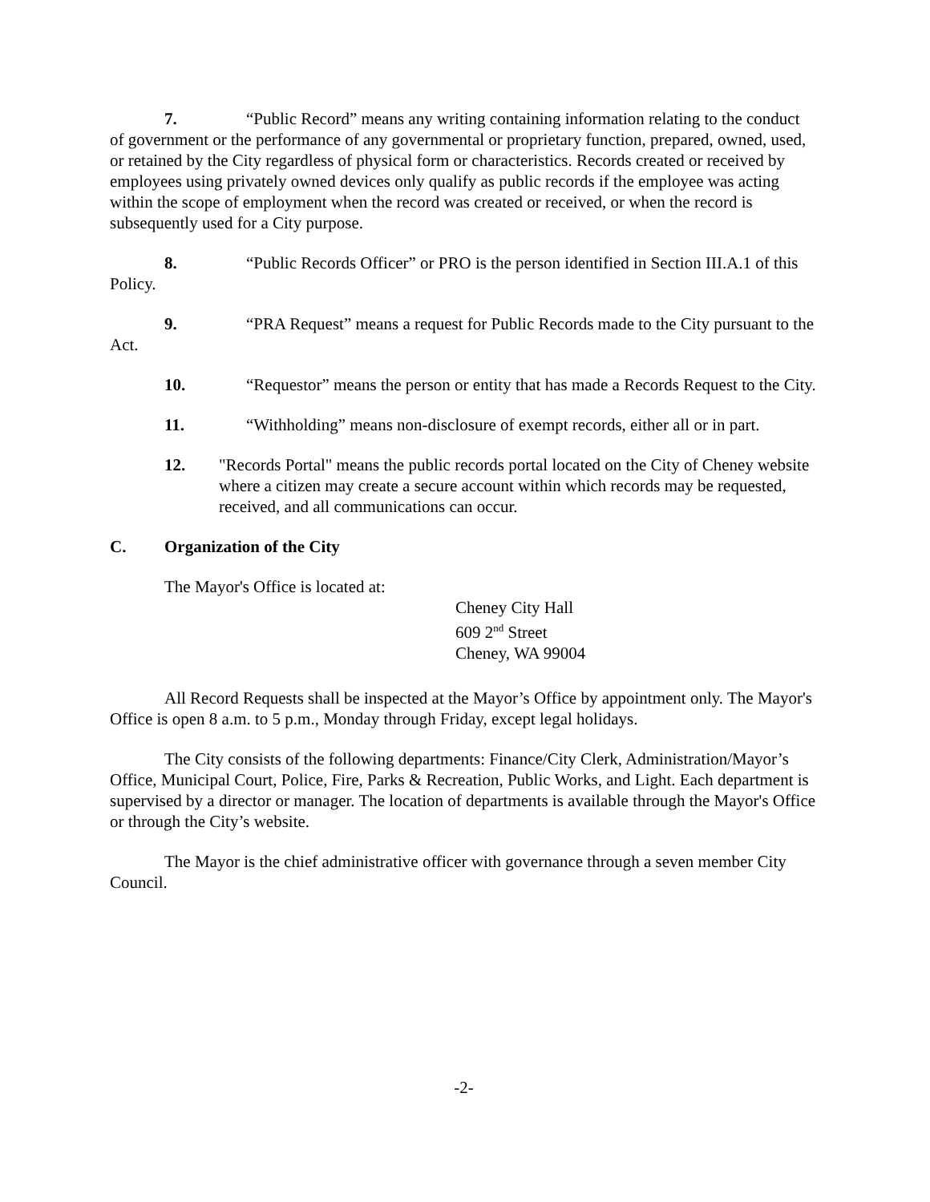7. “Public Record” means any writing containing information relating to the conduct of government or the performance of any governmental or proprietary function, prepared, owned, used, or retained by the City regardless of physical form or characteristics. Records created or received by employees using privately owned devices only qualify as public records if the employee was acting within the scope of employment when the record was created or received, or when the record is subsequently used for a City purpose.
8. “Public Records Officer” or PRO is the person identified in Section III.A.1 of this Policy.
9. “PRA Request” means a request for Public Records made to the City pursuant to the Act.
10. “Requestor” means the person or entity that has made a Records Request to the City.
11. “Withholding” means non-disclosure of exempt records, either all or in part.
12. "Records Portal" means the public records portal located on the City of Cheney website where a citizen may create a secure account within which records may be requested, received, and all communications can occur.
C. Organization of the City
The Mayor's Office is located at:
Cheney City Hall
609 2<sup>nd</sup> Street
Cheney, WA 99004
All Record Requests shall be inspected at the Mayor’s Office by appointment only. The Mayor's Office is open 8 a.m. to 5 p.m., Monday through Friday, except legal holidays.
The City consists of the following departments: Finance/City Clerk, Administration/Mayor’s Office, Municipal Court, Police, Fire, Parks & Recreation, Public Works, and Light. Each department is supervised by a director or manager. The location of departments is available through the Mayor's Office or through the City’s website.
The Mayor is the chief administrative officer with governance through a seven member City Council.
-2-